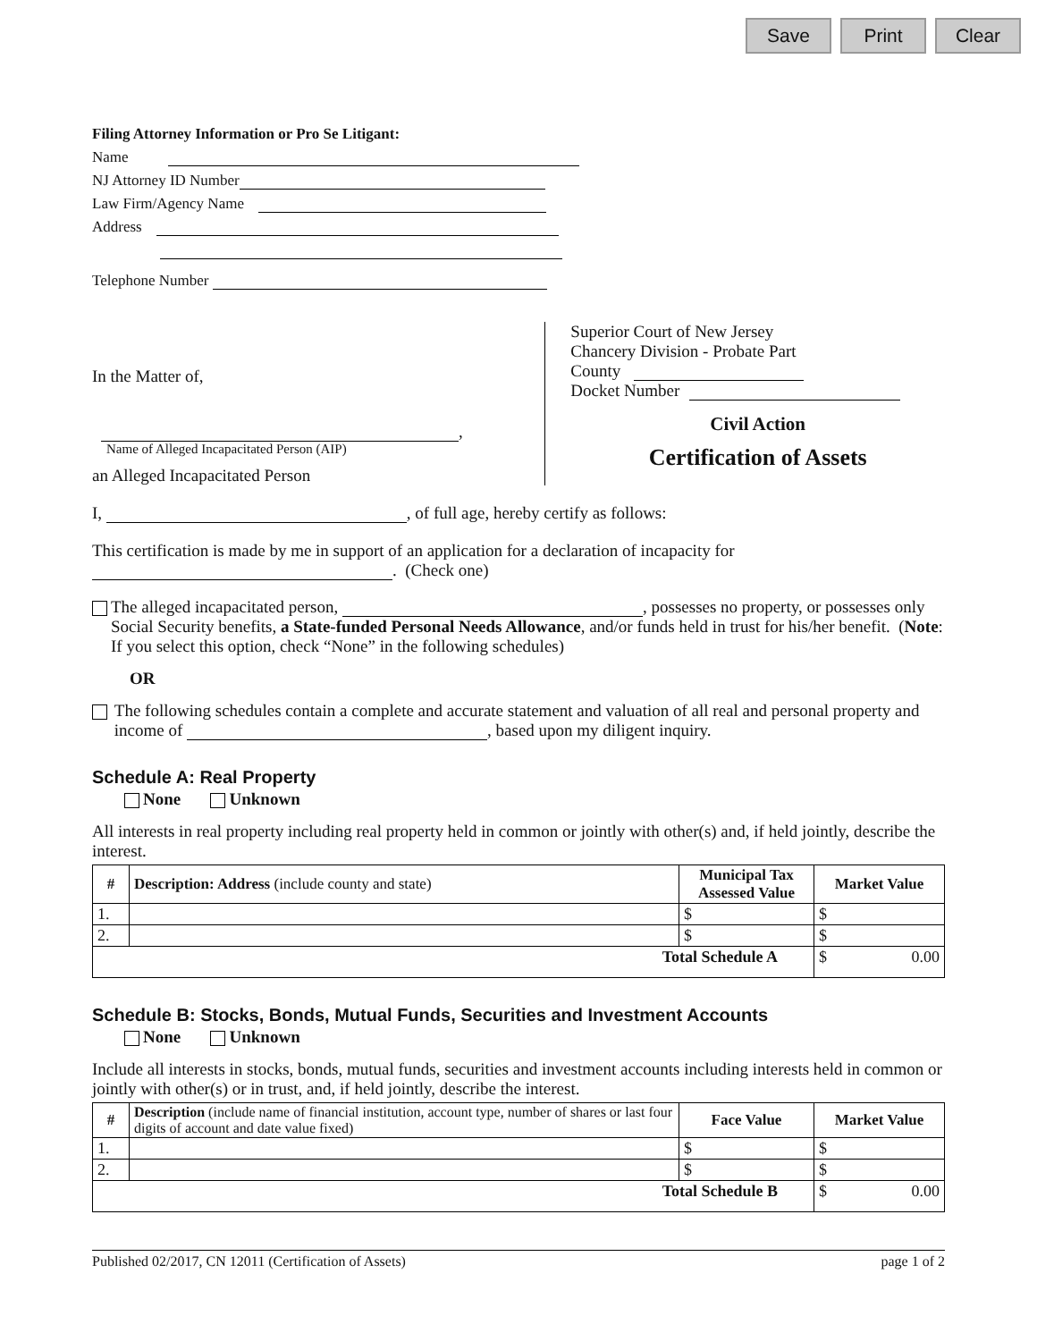Save Print Clear
Filing Attorney Information or Pro Se Litigant:
Name
NJ Attorney ID Number
Law Firm/Agency Name
Address
Telephone Number
In the Matter of,
,
Name of Alleged Incapacitated Person (AIP)
an Alleged Incapacitated Person
Superior Court of New Jersey
Chancery Division - Probate Part
County
Docket Number
Civil Action
Certification of Assets
I, , of full age, hereby certify as follows:
This certification is made by me in support of an application for a declaration of incapacity for
. (Check one)
The alleged incapacitated person, , possesses no property, or possesses only Social Security benefits, a State-funded Personal Needs Allowance, and/or funds held in trust for his/her benefit. (Note: If you select this option, check “None” in the following schedules)
OR
The following schedules contain a complete and accurate statement and valuation of all real and personal property and income of , based upon my diligent inquiry.
Schedule A: Real Property
None Unknown
All interests in real property including real property held in common or jointly with other(s) and, if held jointly, describe the interest.
| # | Description: Address (include county and state) | Municipal Tax Assessed Value | Market Value |
| --- | --- | --- | --- |
| 1. | | $ | $ |
| 2. | | $ | $ |
| Total Schedule A | | | $ 0.00 |
Schedule B: Stocks, Bonds, Mutual Funds, Securities and Investment Accounts
None Unknown
Include all interests in stocks, bonds, mutual funds, securities and investment accounts including interests held in common or jointly with other(s) or in trust, and, if held jointly, describe the interest.
| # | Description (include name of financial institution, account type, number of shares or last four digits of account and date value fixed) | Face Value | Market Value |
| --- | --- | --- | --- |
| 1. | | $ | $ |
| 2. | | $ | $ |
| Total Schedule B | | | $ 0.00 |
Published 02/2017, CN 12011 (Certification of Assets) page 1 of 2